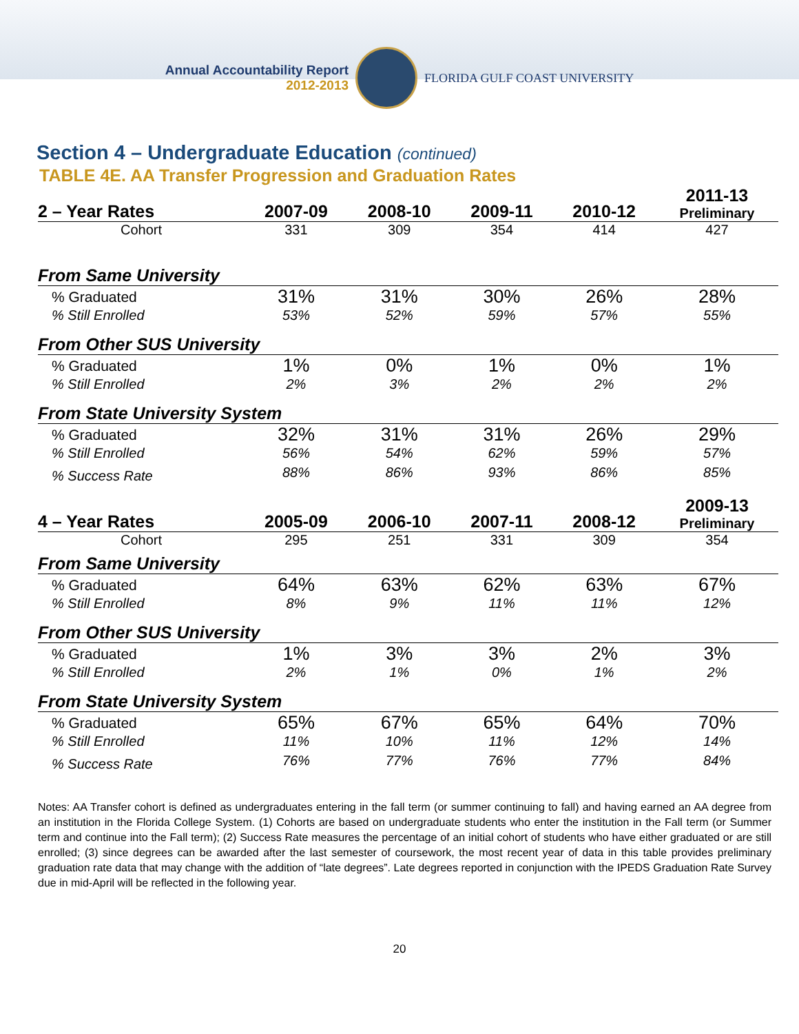Annual Accountability Report
2012-2013
FLORIDA GULF COAST UNIVERSITY
Section 4 – Undergraduate Education (continued)
TABLE 4E. AA Transfer Progression and Graduation Rates
| 2 – Year Rates | 2007-09 | 2008-10 | 2009-11 | 2010-12 | 2011-13 Preliminary |
| --- | --- | --- | --- | --- | --- |
| Cohort | 331 | 309 | 354 | 414 | 427 |
| From Same University | | | | | |
| % Graduated | 31% | 31% | 30% | 26% | 28% |
| % Still Enrolled | 53% | 52% | 59% | 57% | 55% |
| From Other SUS University | | | | | |
| % Graduated | 1% | 0% | 1% | 0% | 1% |
| % Still Enrolled | 2% | 3% | 2% | 2% | 2% |
| From State University System | | | | | |
| % Graduated | 32% | 31% | 31% | 26% | 29% |
| % Still Enrolled | 56% | 54% | 62% | 59% | 57% |
| % Success Rate | 88% | 86% | 93% | 86% | 85% |
| 4 – Year Rates | 2005-09 | 2006-10 | 2007-11 | 2008-12 | 2009-13 Preliminary |
| Cohort | 295 | 251 | 331 | 309 | 354 |
| From Same University | | | | | |
| % Graduated | 64% | 63% | 62% | 63% | 67% |
| % Still Enrolled | 8% | 9% | 11% | 11% | 12% |
| From Other SUS University | | | | | |
| % Graduated | 1% | 3% | 3% | 2% | 3% |
| % Still Enrolled | 2% | 1% | 0% | 1% | 2% |
| From State University System | | | | | |
| % Graduated | 65% | 67% | 65% | 64% | 70% |
| % Still Enrolled | 11% | 10% | 11% | 12% | 14% |
| % Success Rate | 76% | 77% | 76% | 77% | 84% |
Notes: AA Transfer cohort is defined as undergraduates entering in the fall term (or summer continuing to fall) and having earned an AA degree from an institution in the Florida College System. (1) Cohorts are based on undergraduate students who enter the institution in the Fall term (or Summer term and continue into the Fall term); (2) Success Rate measures the percentage of an initial cohort of students who have either graduated or are still enrolled; (3) since degrees can be awarded after the last semester of coursework, the most recent year of data in this table provides preliminary graduation rate data that may change with the addition of “late degrees”. Late degrees reported in conjunction with the IPEDS Graduation Rate Survey due in mid-April will be reflected in the following year.
20